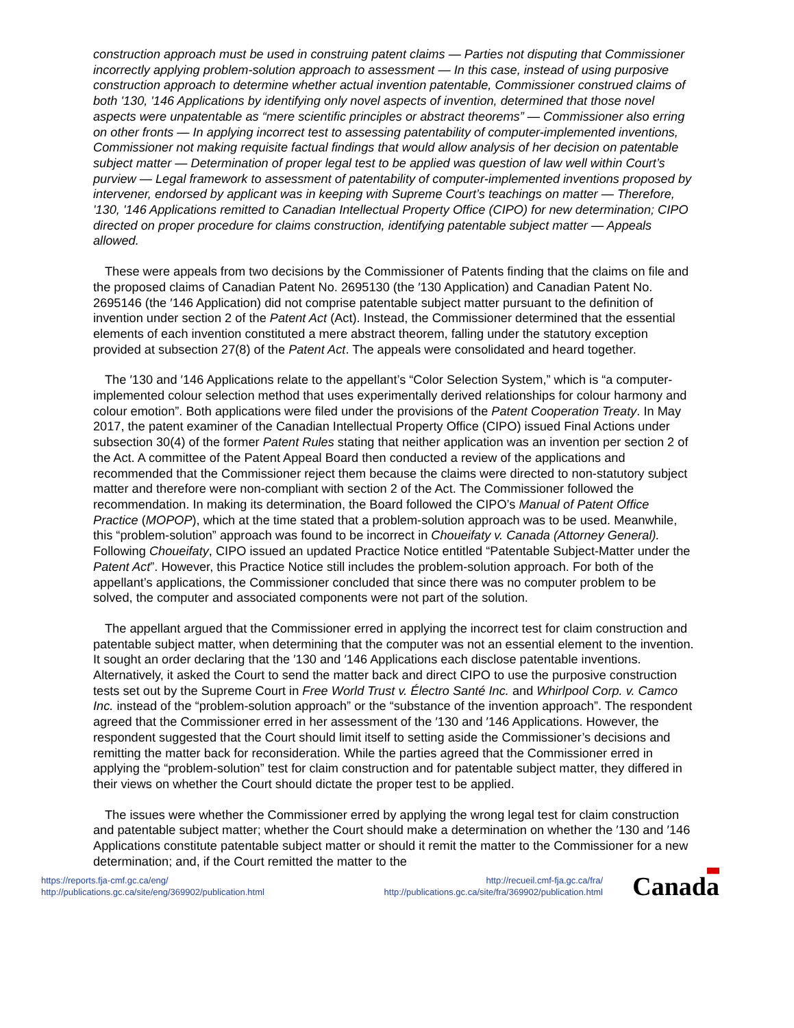construction approach must be used in construing patent claims — Parties not disputing that Commissioner incorrectly applying problem-solution approach to assessment — In this case, instead of using purposive construction approach to determine whether actual invention patentable, Commissioner construed claims of both '130, '146 Applications by identifying only novel aspects of invention, determined that those novel aspects were unpatentable as “mere scientific principles or abstract theorems” — Commissioner also erring on other fronts — In applying incorrect test to assessing patentability of computer-implemented inventions, Commissioner not making requisite factual findings that would allow analysis of her decision on patentable subject matter — Determination of proper legal test to be applied was question of law well within Court’s purview — Legal framework to assessment of patentability of computer-implemented inventions proposed by intervener, endorsed by applicant was in keeping with Supreme Court’s teachings on matter — Therefore, '130, '146 Applications remitted to Canadian Intellectual Property Office (CIPO) for new determination; CIPO directed on proper procedure for claims construction, identifying patentable subject matter — Appeals allowed.
These were appeals from two decisions by the Commissioner of Patents finding that the claims on file and the proposed claims of Canadian Patent No. 2695130 (the ′130 Application) and Canadian Patent No. 2695146 (the ′146 Application) did not comprise patentable subject matter pursuant to the definition of invention under section 2 of the Patent Act (Act). Instead, the Commissioner determined that the essential elements of each invention constituted a mere abstract theorem, falling under the statutory exception provided at subsection 27(8) of the Patent Act. The appeals were consolidated and heard together.
The ′130 and ′146 Applications relate to the appellant’s “Color Selection System,” which is “a computer-implemented colour selection method that uses experimentally derived relationships for colour harmony and colour emotion”. Both applications were filed under the provisions of the Patent Cooperation Treaty. In May 2017, the patent examiner of the Canadian Intellectual Property Office (CIPO) issued Final Actions under subsection 30(4) of the former Patent Rules stating that neither application was an invention per section 2 of the Act. A committee of the Patent Appeal Board then conducted a review of the applications and recommended that the Commissioner reject them because the claims were directed to non-statutory subject matter and therefore were non-compliant with section 2 of the Act. The Commissioner followed the recommendation. In making its determination, the Board followed the CIPO’s Manual of Patent Office Practice (MOPOP), which at the time stated that a problem-solution approach was to be used. Meanwhile, this “problem-solution” approach was found to be incorrect in Choueifaty v. Canada (Attorney General). Following Choueifaty, CIPO issued an updated Practice Notice entitled “Patentable Subject-Matter under the Patent Act”. However, this Practice Notice still includes the problem-solution approach. For both of the appellant’s applications, the Commissioner concluded that since there was no computer problem to be solved, the computer and associated components were not part of the solution.
The appellant argued that the Commissioner erred in applying the incorrect test for claim construction and patentable subject matter, when determining that the computer was not an essential element to the invention. It sought an order declaring that the ′130 and ′146 Applications each disclose patentable inventions. Alternatively, it asked the Court to send the matter back and direct CIPO to use the purposive construction tests set out by the Supreme Court in Free World Trust v. Électro Santé Inc. and Whirlpool Corp. v. Camco Inc. instead of the “problem-solution approach” or the “substance of the invention approach”. The respondent agreed that the Commissioner erred in her assessment of the ′130 and ′146 Applications. However, the respondent suggested that the Court should limit itself to setting aside the Commissioner’s decisions and remitting the matter back for reconsideration. While the parties agreed that the Commissioner erred in applying the “problem-solution” test for claim construction and for patentable subject matter, they differed in their views on whether the Court should dictate the proper test to be applied.
The issues were whether the Commissioner erred by applying the wrong legal test for claim construction and patentable subject matter; whether the Court should make a determination on whether the ′130 and ′146 Applications constitute patentable subject matter or should it remit the matter to the Commissioner for a new determination; and, if the Court remitted the matter to the
https://reports.fja-cmf.gc.ca/eng/
http://publications.gc.ca/site/eng/369902/publication.html
http://recueil.cmf-fja.gc.ca/fra/
http://publications.gc.ca/site/fra/369902/publication.html
Canada